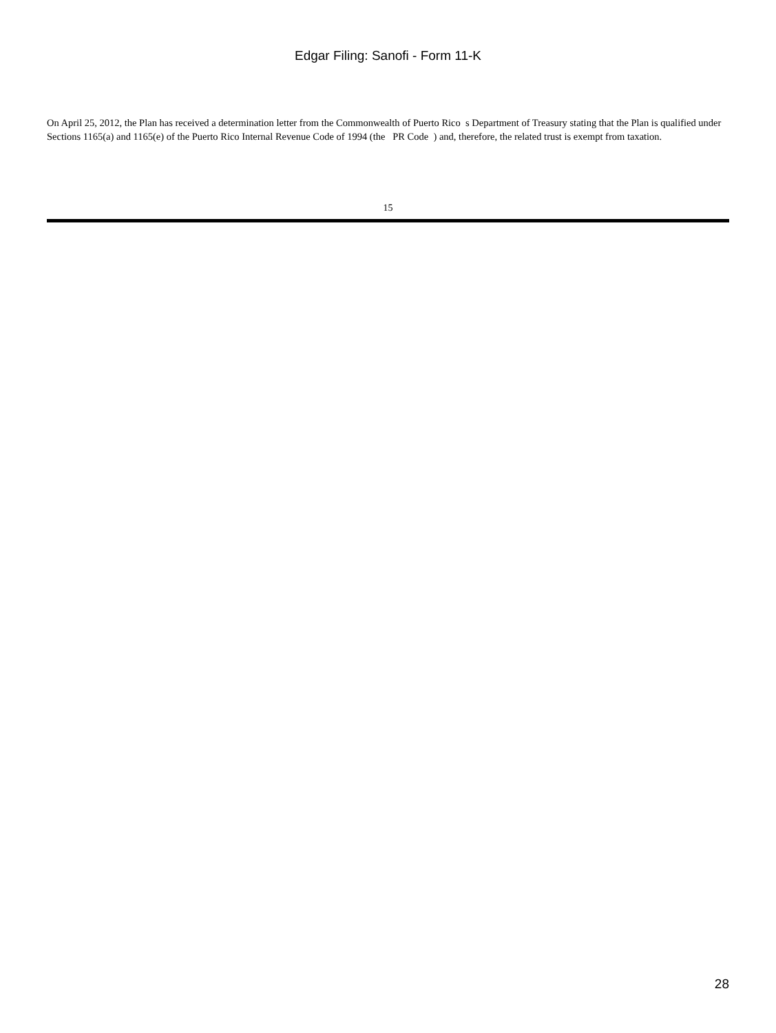Edgar Filing: Sanofi - Form 11-K
On April 25, 2012, the Plan has received a determination letter from the Commonwealth of Puerto Rico s Department of Treasury stating that the Plan is qualified under Sections 1165(a) and 1165(e) of the Puerto Rico Internal Revenue Code of 1994 (the PR Code ) and, therefore, the related trust is exempt from taxation.
15
28